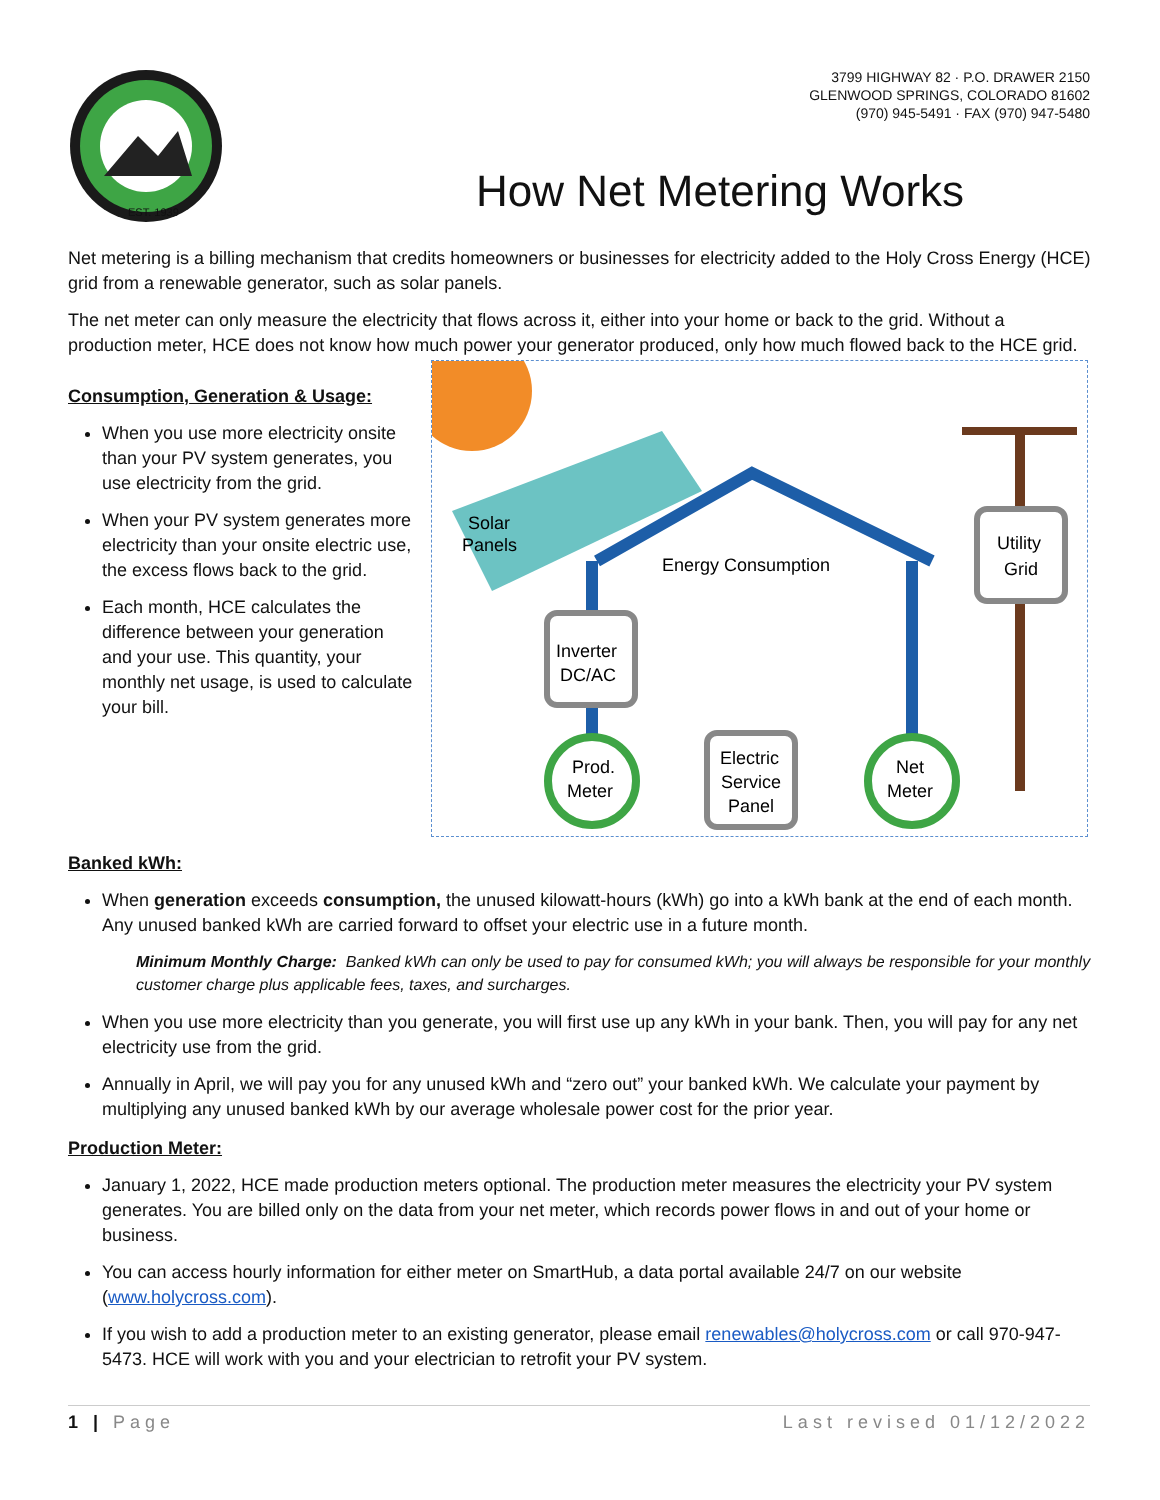EST. 1939
3799 HIGHWAY 82 · P.O. DRAWER 2150
GLENWOOD SPRINGS, COLORADO 81602
(970) 945-5491 · FAX (970) 947-5480
How Net Metering Works
Net metering is a billing mechanism that credits homeowners or businesses for electricity added to the Holy Cross Energy (HCE) grid from a renewable generator, such as solar panels.
The net meter can only measure the electricity that flows across it, either into your home or back to the grid. Without a production meter, HCE does not know how much power your generator produced, only how much flowed back to the HCE grid.
Consumption, Generation & Usage:
When you use more electricity onsite than your PV system generates, you use electricity from the grid.
When your PV system generates more electricity than your onsite electric use, the excess flows back to the grid.
Each month, HCE calculates the difference between your generation and your use. This quantity, your monthly net usage, is used to calculate your bill.
Solar
Panels
Energy Consumption
Utility
Grid
Inverter
DC/AC
Prod.
Meter
Electric
Service
Panel
Net
Meter
Banked kWh:
When generation exceeds consumption, the unused kilowatt-hours (kWh) go into a kWh bank at the end of each month. Any unused banked kWh are carried forward to offset your electric use in a future month.
Minimum Monthly Charge: Banked kWh can only be used to pay for consumed kWh; you will always be responsible for your monthly customer charge plus applicable fees, taxes, and surcharges.
When you use more electricity than you generate, you will first use up any kWh in your bank. Then, you will pay for any net electricity use from the grid.
Annually in April, we will pay you for any unused kWh and “zero out” your banked kWh. We calculate your payment by multiplying any unused banked kWh by our average wholesale power cost for the prior year.
Production Meter:
January 1, 2022, HCE made production meters optional. The production meter measures the electricity your PV system generates. You are billed only on the data from your net meter, which records power flows in and out of your home or business.
You can access hourly information for either meter on SmartHub, a data portal available 24/7 on our website (www.holycross.com).
If you wish to add a production meter to an existing generator, please email renewables@holycross.com or call 970-947-5473. HCE will work with you and your electrician to retrofit your PV system.
1 | Page Last revised 01/12/2022